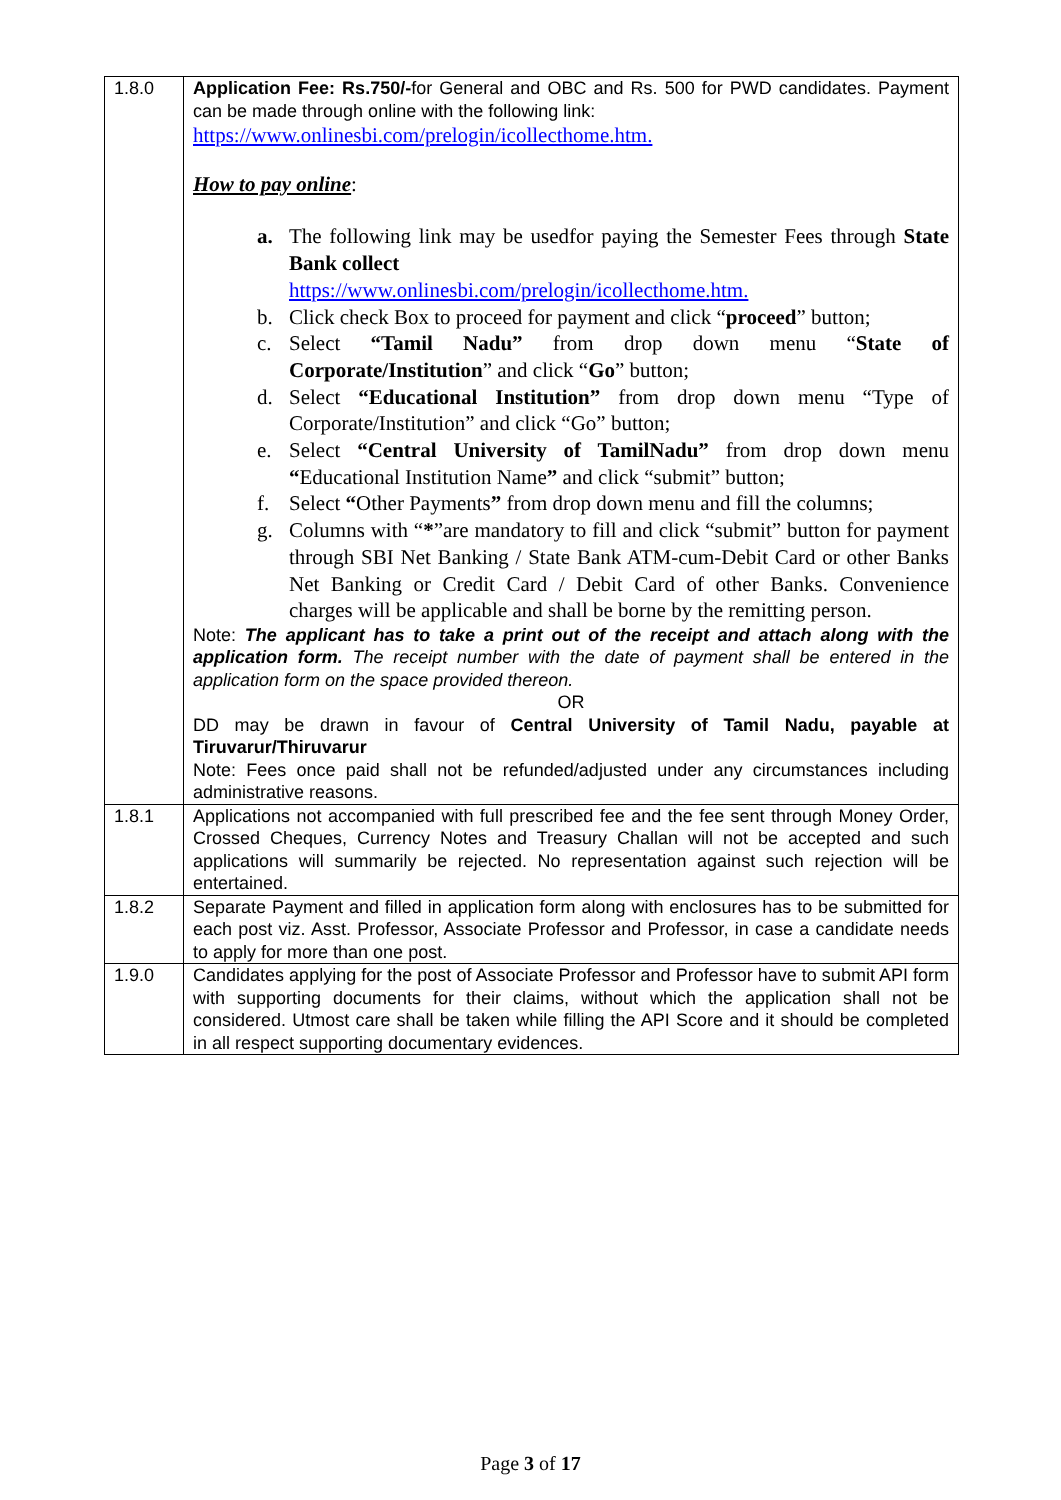| 1.8.0 | Application Fee: Rs.750/- for General and OBC and Rs. 500 for PWD candidates. Payment can be made through online with the following link: https://www.onlinesbi.com/prelogin/icollecthome.htm. How to pay online : a. The following link may be usedfor paying the Semester Fees through State Bank collect https://www.onlinesbi.com/prelogin/icollecthome.htm. b. Click check Box to proceed for payment and click “ proceed ” button; c. Select “Tamil Nadu” from drop down menu “ State of Corporate/Institution ” and click “ Go ” button; d. Select “Educational Institution” from drop down menu “Type of Corporate/Institution” and click “Go” button; e. Select “Central University of TamilNadu” from drop down menu “ Educational Institution Name ” and click “submit” button; f. Select “ Other Payments ” from drop down menu and fill the columns; g. Columns with “ * ”are mandatory to fill and click “submit” button for payment through SBI Net Banking / State Bank ATM-cum-Debit Card or other Banks Net Banking or Credit Card / Debit Card of other Banks. Convenience charges will be applicable and shall be borne by the remitting person. Note: The applicant has to take a print out of the receipt and attach along with the application form. The receipt number with the date of payment shall be entered in the application form on the space provided thereon. OR DD may be drawn in favour of Central University of Tamil Nadu, payable at Tiruvarur/Thiruvarur Note: Fees once paid shall not be refunded/adjusted under any circumstances including administrative reasons. |
| 1.8.1 | Applications not accompanied with full prescribed fee and the fee sent through Money Order, Crossed Cheques, Currency Notes and Treasury Challan will not be accepted and such applications will summarily be rejected. No representation against such rejection will be entertained. |
| 1.8.2 | Separate Payment and filled in application form along with enclosures has to be submitted for each post viz. Asst. Professor, Associate Professor and Professor, in case a candidate needs to apply for more than one post. |
| 1.9.0 | Candidates applying for the post of Associate Professor and Professor have to submit API form with supporting documents for their claims, without which the application shall not be considered. Utmost care shall be taken while filling the API Score and it should be completed in all respect supporting documentary evidences. |
Page 3 of 17